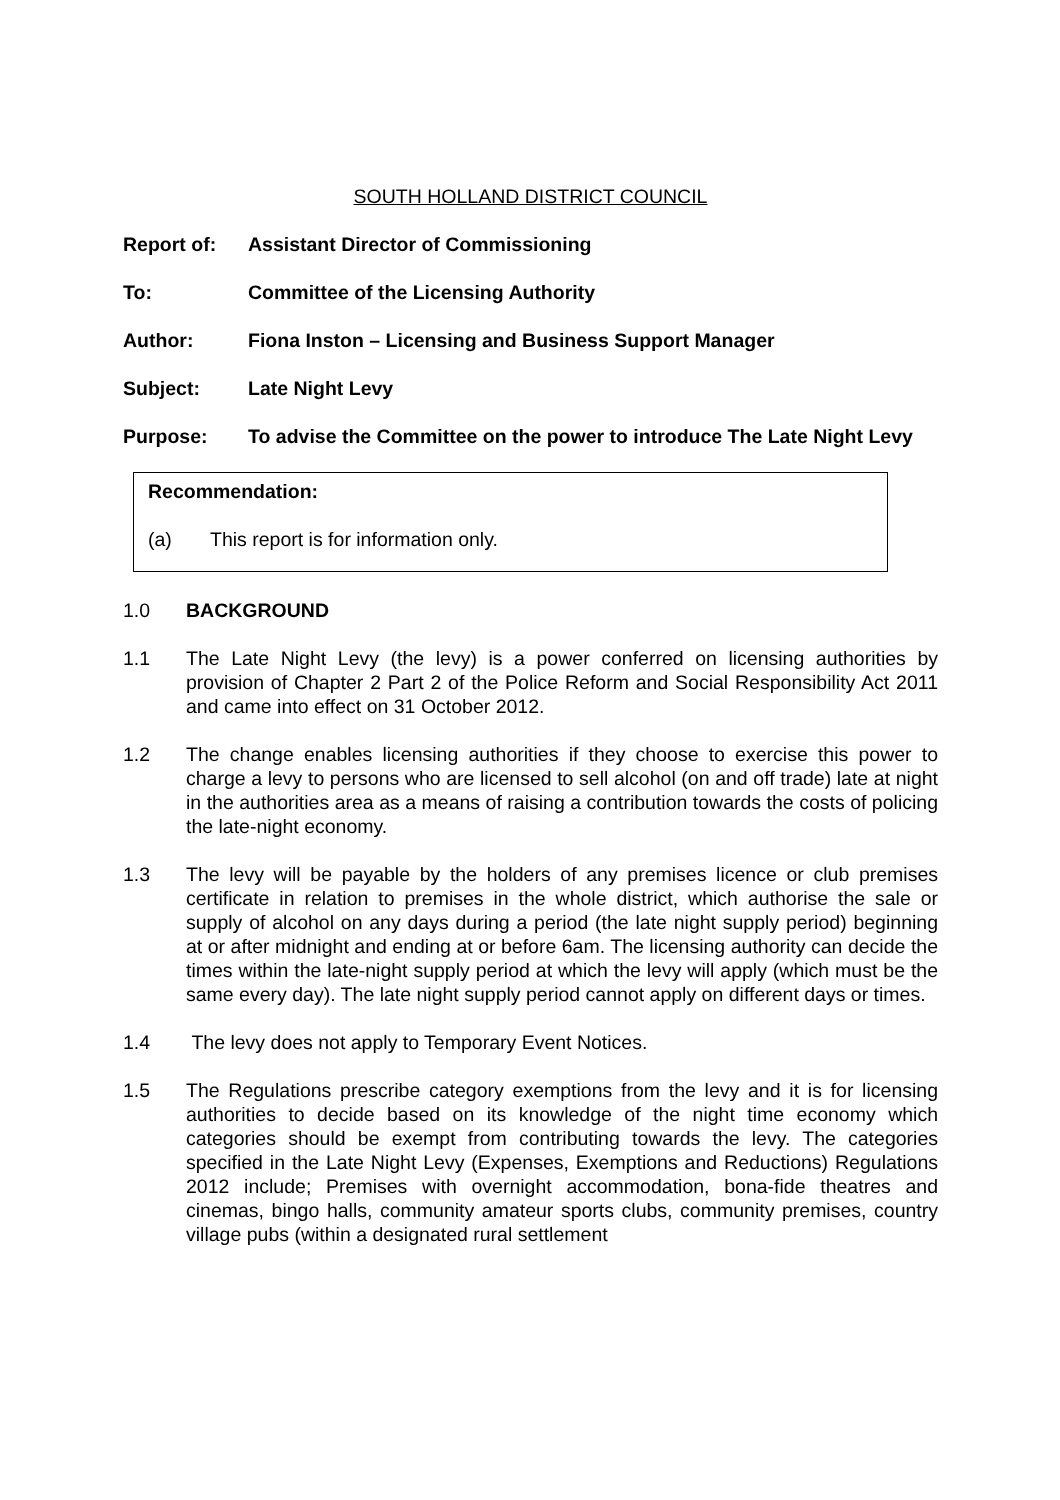SOUTH HOLLAND DISTRICT COUNCIL
Report of: Assistant Director of Commissioning
To: Committee of the Licensing Authority
Author: Fiona Inston – Licensing and Business Support Manager
Subject: Late Night Levy
Purpose: To advise the Committee on the power to introduce The Late Night Levy
Recommendation:
(a) This report is for information only.
1.0 BACKGROUND
1.1 The Late Night Levy (the levy) is a power conferred on licensing authorities by provision of Chapter 2 Part 2 of the Police Reform and Social Responsibility Act 2011 and came into effect on 31 October 2012.
1.2 The change enables licensing authorities if they choose to exercise this power to charge a levy to persons who are licensed to sell alcohol (on and off trade) late at night in the authorities area as a means of raising a contribution towards the costs of policing the late-night economy.
1.3 The levy will be payable by the holders of any premises licence or club premises certificate in relation to premises in the whole district, which authorise the sale or supply of alcohol on any days during a period (the late night supply period) beginning at or after midnight and ending at or before 6am. The licensing authority can decide the times within the late-night supply period at which the levy will apply (which must be the same every day). The late night supply period cannot apply on different days or times.
1.4 The levy does not apply to Temporary Event Notices.
1.5 The Regulations prescribe category exemptions from the levy and it is for licensing authorities to decide based on its knowledge of the night time economy which categories should be exempt from contributing towards the levy. The categories specified in the Late Night Levy (Expenses, Exemptions and Reductions) Regulations 2012 include; Premises with overnight accommodation, bona-fide theatres and cinemas, bingo halls, community amateur sports clubs, community premises, country village pubs (within a designated rural settlement